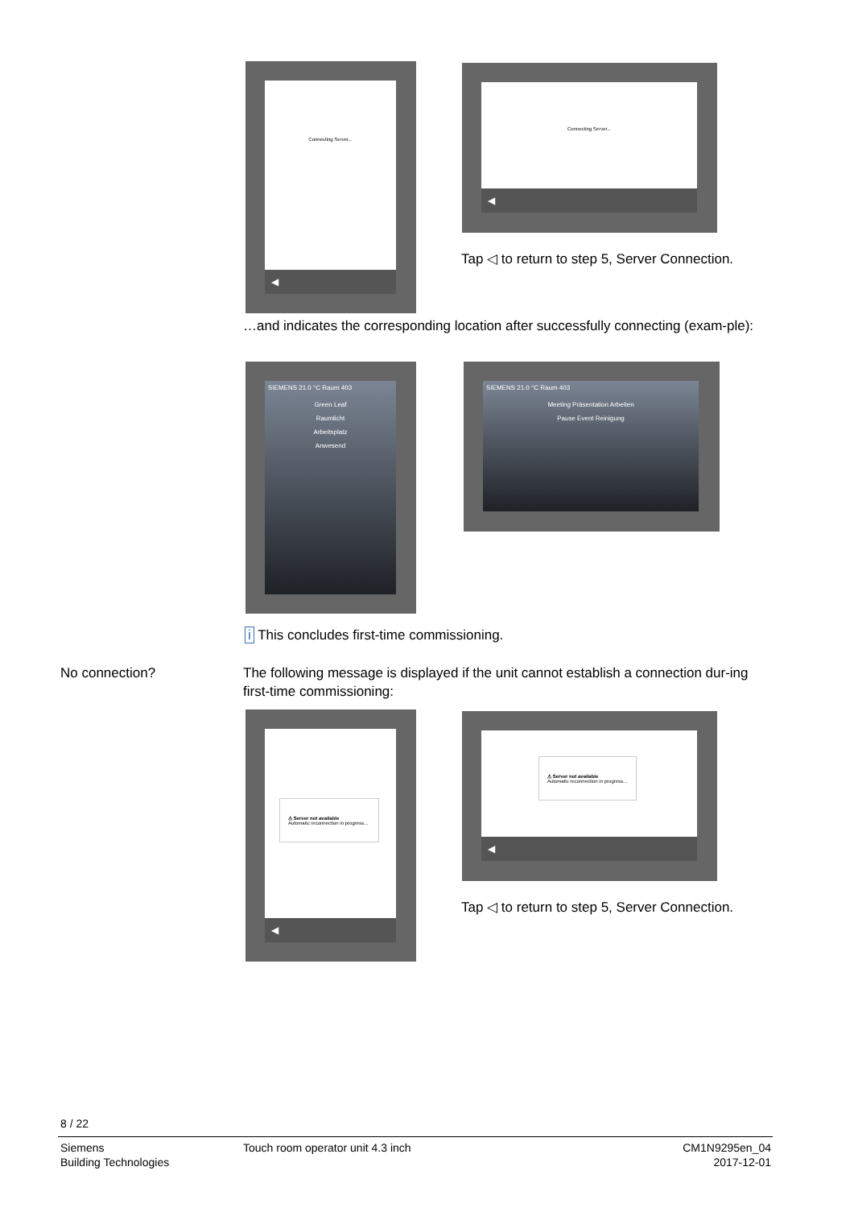Connecting Server...
◀
Connecting Server...
◀
Tap ◁ to return to step 5, Server Connection.
…and indicates the corresponding location after successfully connecting (exam-ple):
SIEMENS 21.0 °C Raum 403
Green Leaf
Raumlicht
Arbeitsplatz
Anwesend
SIEMENS 21.0 °C Raum 403
Meeting Präsentation Arbeiten
Pause Event Reinigung
i This concludes first-time commissioning.
No connection?
The following message is displayed if the unit cannot establish a connection dur-ing first-time commissioning:
⚠ Server not available
Automatic reconnection in progress...
◀
⚠ Server not available
Automatic reconnection in progress...
◀
Tap ◁ to return to step 5, Server Connection.
8 / 22
Siemens
Building Technologies
Touch room operator unit 4.3 inch
CM1N9295en_04
2017-12-01